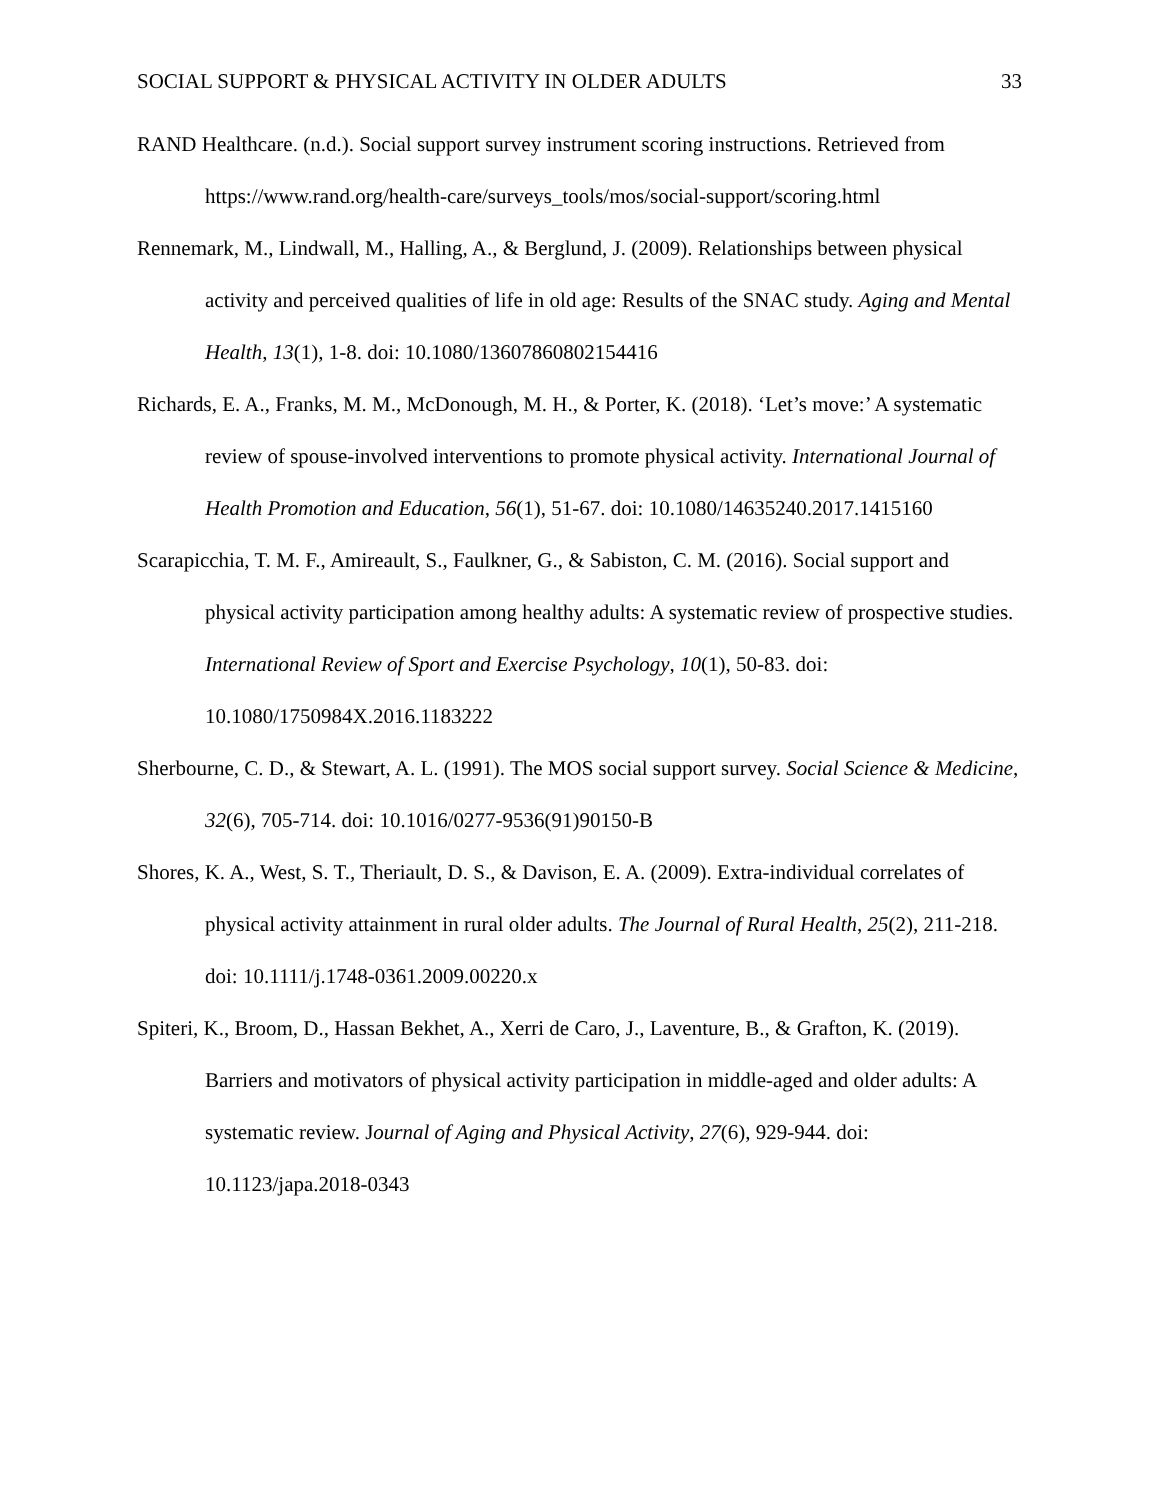SOCIAL SUPPORT & PHYSICAL ACTIVITY IN OLDER ADULTS 33
RAND Healthcare. (n.d.). Social support survey instrument scoring instructions. Retrieved from https://www.rand.org/health-care/surveys_tools/mos/social-support/scoring.html
Rennemark, M., Lindwall, M., Halling, A., & Berglund, J. (2009). Relationships between physical activity and perceived qualities of life in old age: Results of the SNAC study. Aging and Mental Health, 13(1), 1-8. doi: 10.1080/13607860802154416
Richards, E. A., Franks, M. M., McDonough, M. H., & Porter, K. (2018). ‘Let’s move:’ A systematic review of spouse-involved interventions to promote physical activity. International Journal of Health Promotion and Education, 56(1), 51-67. doi: 10.1080/14635240.2017.1415160
Scarapicchia, T. M. F., Amireault, S., Faulkner, G., & Sabiston, C. M. (2016). Social support and physical activity participation among healthy adults: A systematic review of prospective studies. International Review of Sport and Exercise Psychology, 10(1), 50-83. doi: 10.1080/1750984X.2016.1183222
Sherbourne, C. D., & Stewart, A. L. (1991). The MOS social support survey. Social Science & Medicine, 32(6), 705-714. doi: 10.1016/0277-9536(91)90150-B
Shores, K. A., West, S. T., Theriault, D. S., & Davison, E. A. (2009). Extra-individual correlates of physical activity attainment in rural older adults. The Journal of Rural Health, 25(2), 211-218. doi: 10.1111/j.1748-0361.2009.00220.x
Spiteri, K., Broom, D., Hassan Bekhet, A., Xerri de Caro, J., Laventure, B., & Grafton, K. (2019). Barriers and motivators of physical activity participation in middle-aged and older adults: A systematic review. Journal of Aging and Physical Activity, 27(6), 929-944. doi: 10.1123/japa.2018-0343